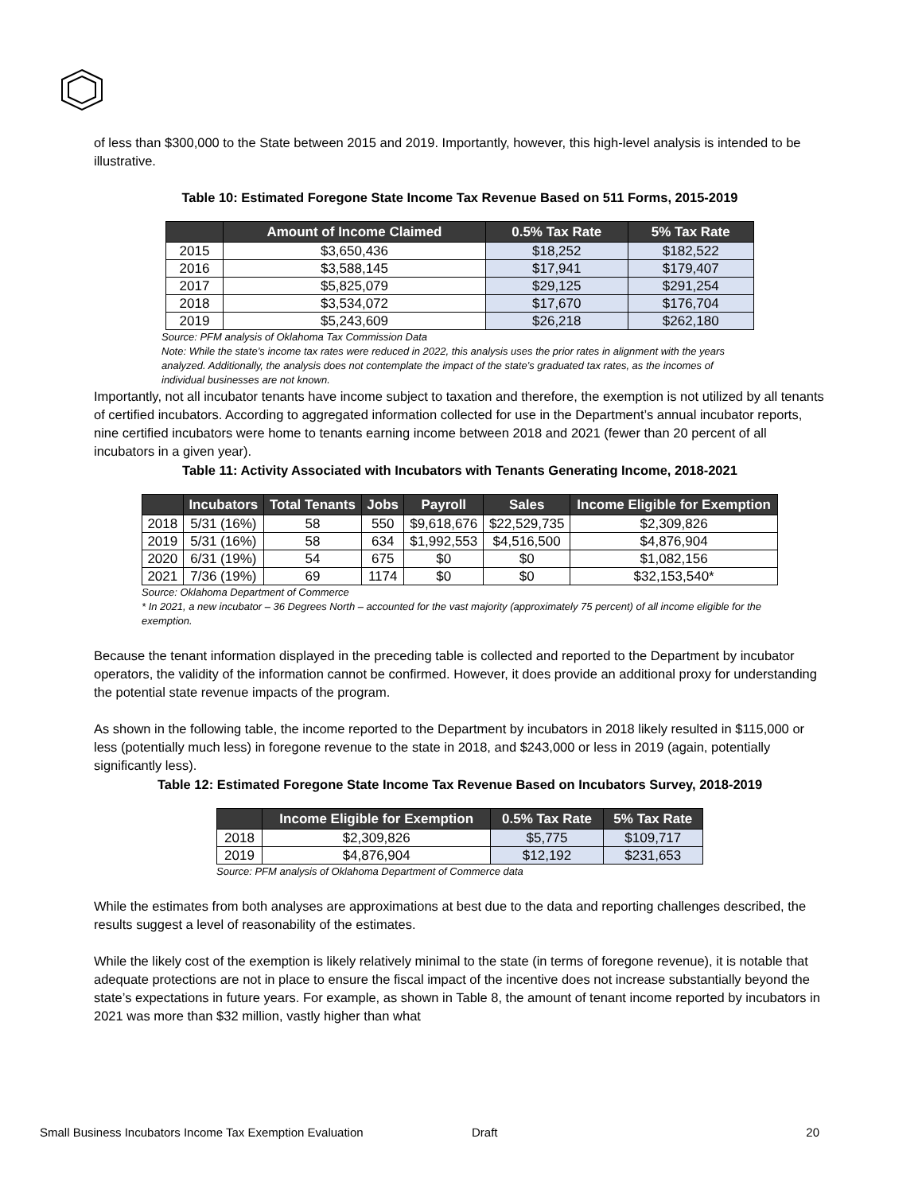of less than $300,000 to the State between 2015 and 2019. Importantly, however, this high-level analysis is intended to be illustrative.
Table 10: Estimated Foregone State Income Tax Revenue Based on 511 Forms, 2015-2019
| | Amount of Income Claimed | 0.5% Tax Rate | 5% Tax Rate |
| --- | --- | --- | --- |
| 2015 | $3,650,436 | $18,252 | $182,522 |
| 2016 | $3,588,145 | $17,941 | $179,407 |
| 2017 | $5,825,079 | $29,125 | $291,254 |
| 2018 | $3,534,072 | $17,670 | $176,704 |
| 2019 | $5,243,609 | $26,218 | $262,180 |
Source: PFM analysis of Oklahoma Tax Commission Data
Note: While the state’s income tax rates were reduced in 2022, this analysis uses the prior rates in alignment with the years analyzed. Additionally, the analysis does not contemplate the impact of the state’s graduated tax rates, as the incomes of individual businesses are not known.
Importantly, not all incubator tenants have income subject to taxation and therefore, the exemption is not utilized by all tenants of certified incubators. According to aggregated information collected for use in the Department’s annual incubator reports, nine certified incubators were home to tenants earning income between 2018 and 2021 (fewer than 20 percent of all incubators in a given year).
Table 11: Activity Associated with Incubators with Tenants Generating Income, 2018-2021
| | Incubators | Total Tenants | Jobs | Payroll | Sales | Income Eligible for Exemption |
| --- | --- | --- | --- | --- | --- | --- |
| 2018 | 5/31 (16%) | 58 | 550 | $9,618,676 | $22,529,735 | $2,309,826 |
| 2019 | 5/31 (16%) | 58 | 634 | $1,992,553 | $4,516,500 | $4,876,904 |
| 2020 | 6/31 (19%) | 54 | 675 | $0 | $0 | $1,082,156 |
| 2021 | 7/36 (19%) | 69 | 1174 | $0 | $0 | $32,153,540* |
Source: Oklahoma Department of Commerce
* In 2021, a new incubator – 36 Degrees North – accounted for the vast majority (approximately 75 percent) of all income eligible for the exemption.
Because the tenant information displayed in the preceding table is collected and reported to the Department by incubator operators, the validity of the information cannot be confirmed. However, it does provide an additional proxy for understanding the potential state revenue impacts of the program.
As shown in the following table, the income reported to the Department by incubators in 2018 likely resulted in $115,000 or less (potentially much less) in foregone revenue to the state in 2018, and $243,000 or less in 2019 (again, potentially significantly less).
Table 12: Estimated Foregone State Income Tax Revenue Based on Incubators Survey, 2018-2019
| | Income Eligible for Exemption | 0.5% Tax Rate | 5% Tax Rate |
| --- | --- | --- | --- |
| 2018 | $2,309,826 | $5,775 | $109,717 |
| 2019 | $4,876,904 | $12,192 | $231,653 |
Source: PFM analysis of Oklahoma Department of Commerce data
While the estimates from both analyses are approximations at best due to the data and reporting challenges described, the results suggest a level of reasonability of the estimates.
While the likely cost of the exemption is likely relatively minimal to the state (in terms of foregone revenue), it is notable that adequate protections are not in place to ensure the fiscal impact of the incentive does not increase substantially beyond the state’s expectations in future years. For example, as shown in Table 8, the amount of tenant income reported by incubators in 2021 was more than $32 million, vastly higher than what
Small Business Incubators Income Tax Exemption Evaluation Draft 20